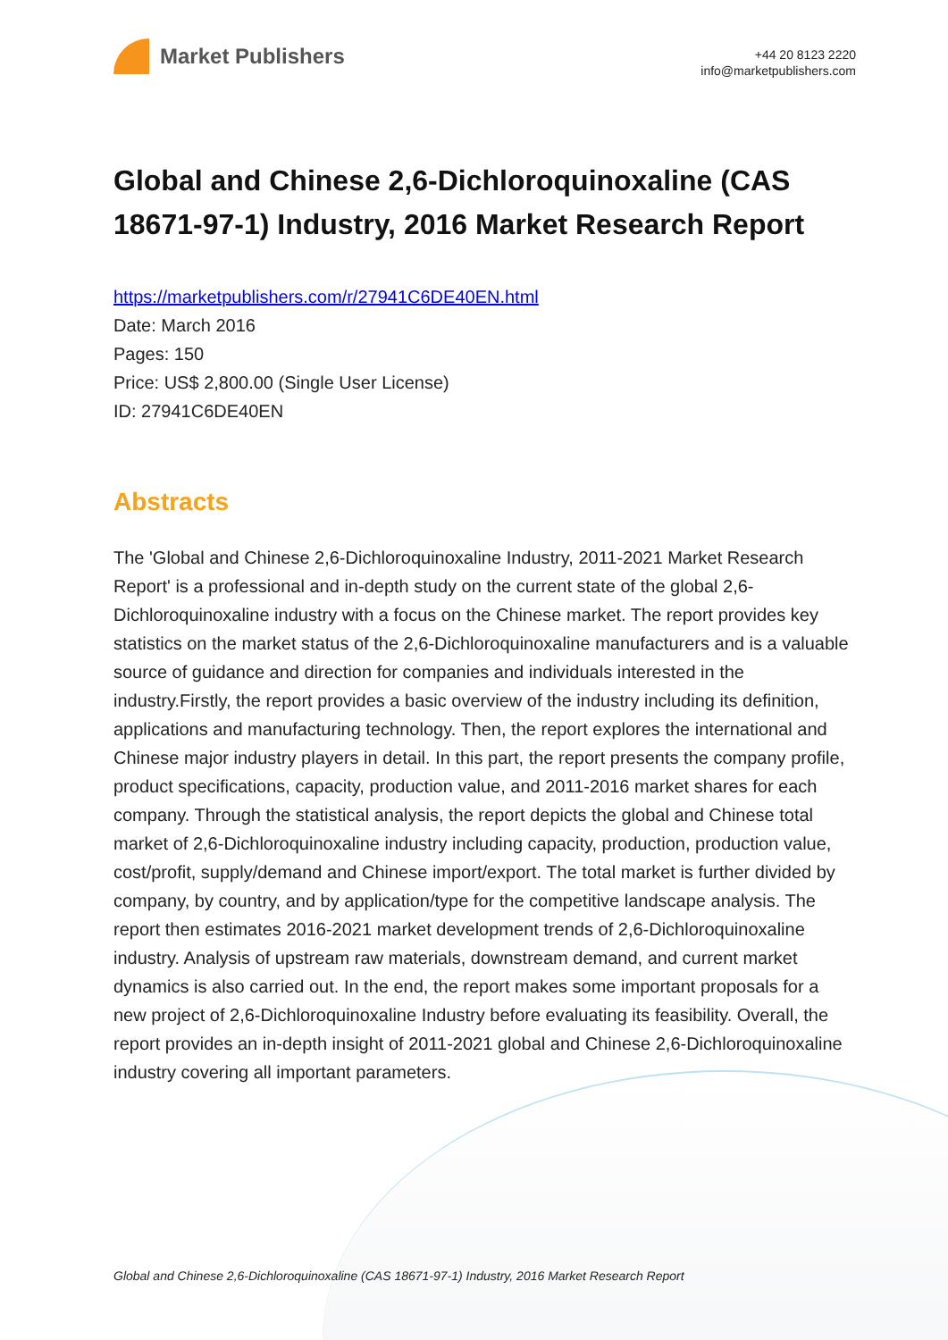Market Publishers
+44 20 8123 2220
info@marketpublishers.com
Global and Chinese 2,6-Dichloroquinoxaline (CAS 18671-97-1) Industry, 2016 Market Research Report
https://marketpublishers.com/r/27941C6DE40EN.html
Date: March 2016
Pages: 150
Price: US$ 2,800.00 (Single User License)
ID: 27941C6DE40EN
Abstracts
The 'Global and Chinese 2,6-Dichloroquinoxaline Industry, 2011-2021 Market Research Report' is a professional and in-depth study on the current state of the global 2,6-Dichloroquinoxaline industry with a focus on the Chinese market. The report provides key statistics on the market status of the 2,6-Dichloroquinoxaline manufacturers and is a valuable source of guidance and direction for companies and individuals interested in the industry.Firstly, the report provides a basic overview of the industry including its definition, applications and manufacturing technology. Then, the report explores the international and Chinese major industry players in detail. In this part, the report presents the company profile, product specifications, capacity, production value, and 2011-2016 market shares for each company. Through the statistical analysis, the report depicts the global and Chinese total market of 2,6-Dichloroquinoxaline industry including capacity, production, production value, cost/profit, supply/demand and Chinese import/export. The total market is further divided by company, by country, and by application/type for the competitive landscape analysis. The report then estimates 2016-2021 market development trends of 2,6-Dichloroquinoxaline industry. Analysis of upstream raw materials, downstream demand, and current market dynamics is also carried out. In the end, the report makes some important proposals for a new project of 2,6-Dichloroquinoxaline Industry before evaluating its feasibility. Overall, the report provides an in-depth insight of 2011-2021 global and Chinese 2,6-Dichloroquinoxaline industry covering all important parameters.
Global and Chinese 2,6-Dichloroquinoxaline (CAS 18671-97-1) Industry, 2016 Market Research Report